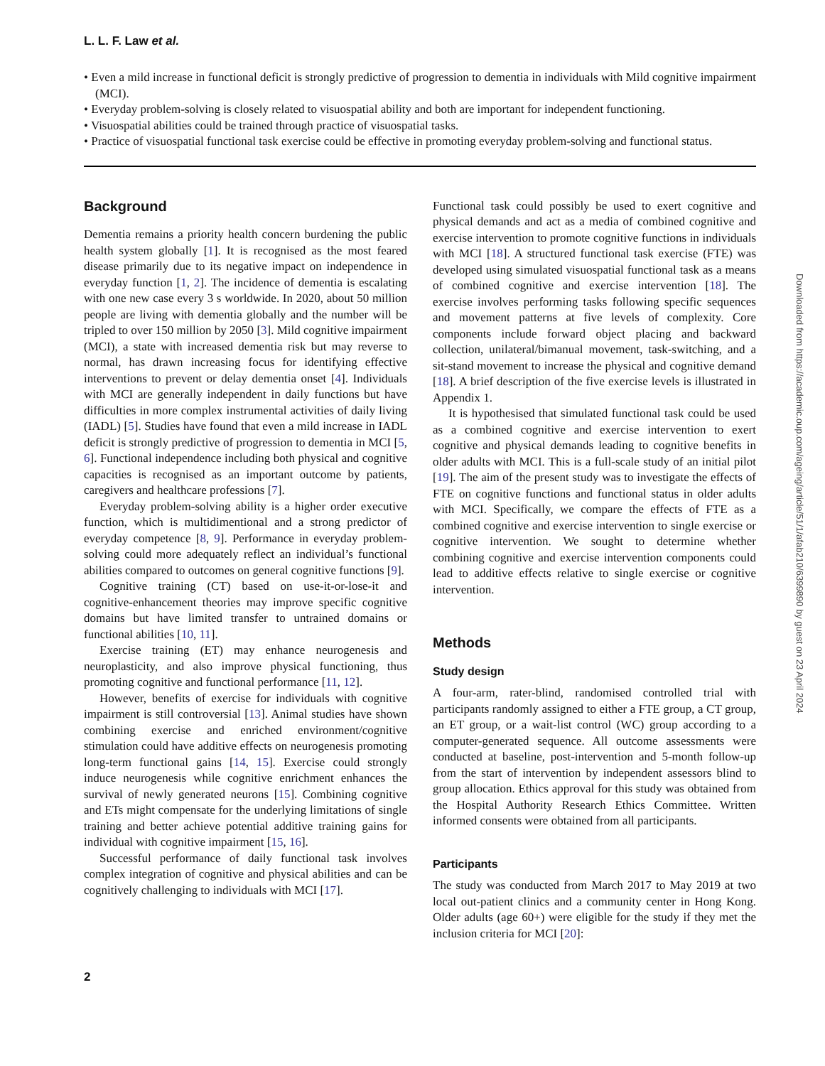L. L. F. Law et al.
• Even a mild increase in functional deficit is strongly predictive of progression to dementia in individuals with Mild cognitive impairment (MCI).
• Everyday problem-solving is closely related to visuospatial ability and both are important for independent functioning.
• Visuospatial abilities could be trained through practice of visuospatial tasks.
• Practice of visuospatial functional task exercise could be effective in promoting everyday problem-solving and functional status.
Background
Dementia remains a priority health concern burdening the public health system globally [1]. It is recognised as the most feared disease primarily due to its negative impact on independence in everyday function [1, 2]. The incidence of dementia is escalating with one new case every 3 s worldwide. In 2020, about 50 million people are living with dementia globally and the number will be tripled to over 150 million by 2050 [3]. Mild cognitive impairment (MCI), a state with increased dementia risk but may reverse to normal, has drawn increasing focus for identifying effective interventions to prevent or delay dementia onset [4]. Individuals with MCI are generally independent in daily functions but have difficulties in more complex instrumental activities of daily living (IADL) [5]. Studies have found that even a mild increase in IADL deficit is strongly predictive of progression to dementia in MCI [5, 6]. Functional independence including both physical and cognitive capacities is recognised as an important outcome by patients, caregivers and healthcare professions [7].
Everyday problem-solving ability is a higher order executive function, which is multidimentional and a strong predictor of everyday competence [8, 9]. Performance in everyday problem-solving could more adequately reflect an individual’s functional abilities compared to outcomes on general cognitive functions [9].
Cognitive training (CT) based on use-it-or-lose-it and cognitive-enhancement theories may improve specific cognitive domains but have limited transfer to untrained domains or functional abilities [10, 11].
Exercise training (ET) may enhance neurogenesis and neuroplasticity, and also improve physical functioning, thus promoting cognitive and functional performance [11, 12].
However, benefits of exercise for individuals with cognitive impairment is still controversial [13]. Animal studies have shown combining exercise and enriched environment/cognitive stimulation could have additive effects on neurogenesis promoting long-term functional gains [14, 15]. Exercise could strongly induce neurogenesis while cognitive enrichment enhances the survival of newly generated neurons [15]. Combining cognitive and ETs might compensate for the underlying limitations of single training and better achieve potential additive training gains for individual with cognitive impairment [15, 16].
Successful performance of daily functional task involves complex integration of cognitive and physical abilities and can be cognitively challenging to individuals with MCI [17].
Functional task could possibly be used to exert cognitive and physical demands and act as a media of combined cognitive and exercise intervention to promote cognitive functions in individuals with MCI [18]. A structured functional task exercise (FTE) was developed using simulated visuospatial functional task as a means of combined cognitive and exercise intervention [18]. The exercise involves performing tasks following specific sequences and movement patterns at five levels of complexity. Core components include forward object placing and backward collection, unilateral/bimanual movement, task-switching, and a sit-stand movement to increase the physical and cognitive demand [18]. A brief description of the five exercise levels is illustrated in Appendix 1.
It is hypothesised that simulated functional task could be used as a combined cognitive and exercise intervention to exert cognitive and physical demands leading to cognitive benefits in older adults with MCI. This is a full-scale study of an initial pilot [19]. The aim of the present study was to investigate the effects of FTE on cognitive functions and functional status in older adults with MCI. Specifically, we compare the effects of FTE as a combined cognitive and exercise intervention to single exercise or cognitive intervention. We sought to determine whether combining cognitive and exercise intervention components could lead to additive effects relative to single exercise or cognitive intervention.
Methods
Study design
A four-arm, rater-blind, randomised controlled trial with participants randomly assigned to either a FTE group, a CT group, an ET group, or a wait-list control (WC) group according to a computer-generated sequence. All outcome assessments were conducted at baseline, post-intervention and 5-month follow-up from the start of intervention by independent assessors blind to group allocation. Ethics approval for this study was obtained from the Hospital Authority Research Ethics Committee. Written informed consents were obtained from all participants.
Participants
The study was conducted from March 2017 to May 2019 at two local out-patient clinics and a community center in Hong Kong. Older adults (age 60+) were eligible for the study if they met the inclusion criteria for MCI [20]:
2
Downloaded from https://academic.oup.com/ageing/article/51/1/afab210/6399890 by guest on 23 April 2024